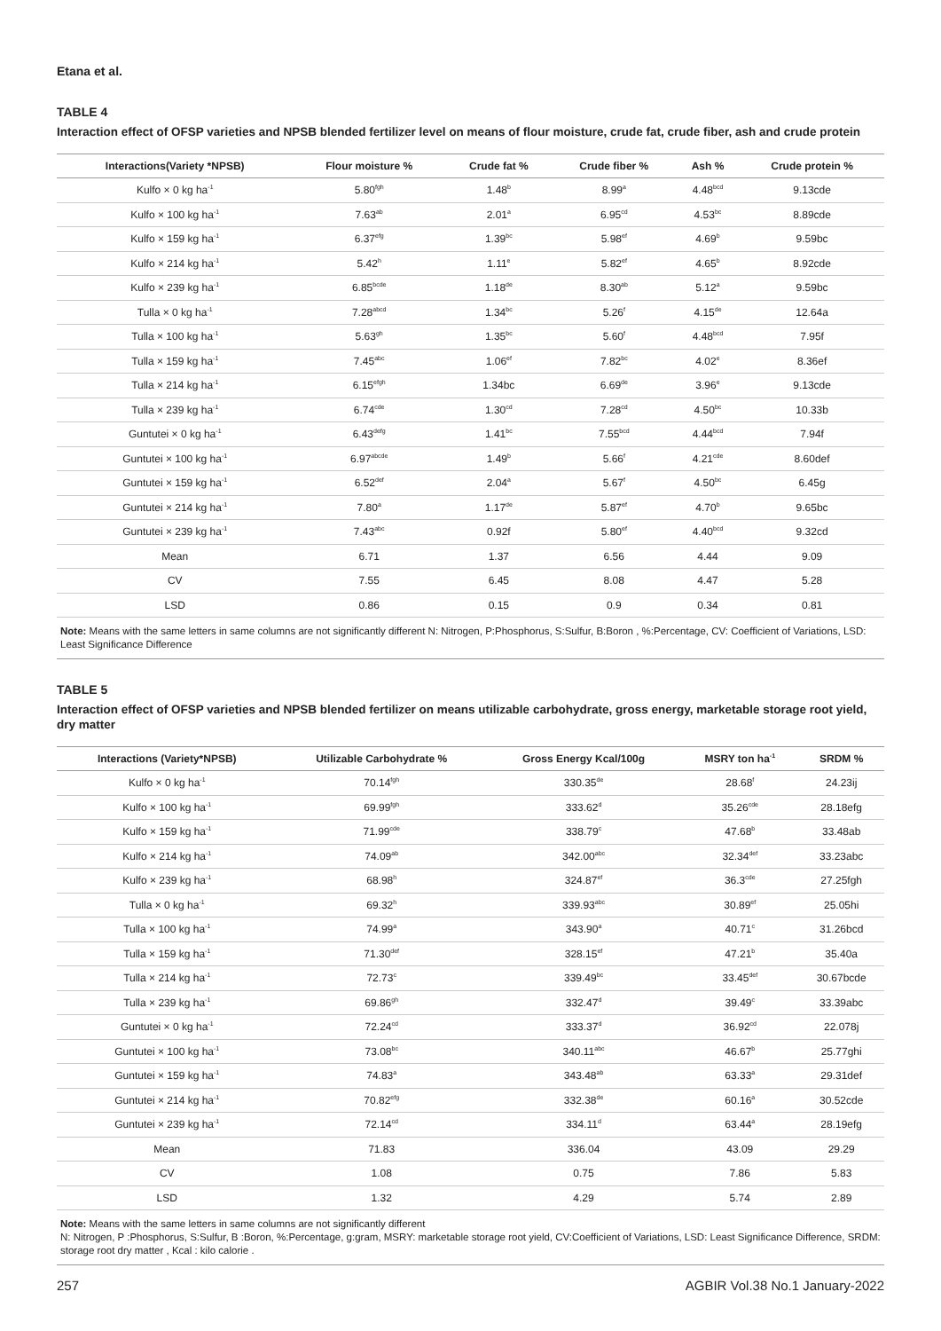Etana et al.
TABLE 4
Interaction effect of OFSP varieties and NPSB blended fertilizer level on means of flour moisture, crude fat, crude fiber, ash and crude protein
| Interactions(Variety *NPSB) | Flour moisture % | Crude fat % | Crude fiber % | Ash % | Crude protein % |
| --- | --- | --- | --- | --- | --- |
| Kulfo × 0 kg ha<sup>-1</sup> | 5.80<sup>fgh</sup> | 1.48<sup>b</sup> | 8.99<sup>a</sup> | 4.48<sup>bcd</sup> | 9.13cde |
| Kulfo × 100 kg ha<sup>-1</sup> | 7.63<sup>ab</sup> | 2.01<sup>a</sup> | 6.95<sup>cd</sup> | 4.53<sup>bc</sup> | 8.89cde |
| Kulfo × 159 kg ha<sup>-1</sup> | 6.37<sup>efg</sup> | 1.39<sup>bc</sup> | 5.98<sup>ef</sup> | 4.69<sup>b</sup> | 9.59bc |
| Kulfo × 214 kg ha<sup>-1</sup> | 5.42<sup>h</sup> | 1.11<sup>e</sup> | 5.82<sup>ef</sup> | 4.65<sup>b</sup> | 8.92cde |
| Kulfo × 239 kg ha<sup>-1</sup> | 6.85<sup>bcde</sup> | 1.18<sup>de</sup> | 8.30<sup>ab</sup> | 5.12<sup>a</sup> | 9.59bc |
| Tulla × 0 kg ha<sup>-1</sup> | 7.28<sup>abcd</sup> | 1.34<sup>bc</sup> | 5.26<sup>f</sup> | 4.15<sup>de</sup> | 12.64a |
| Tulla × 100 kg ha<sup>-1</sup> | 5.63<sup>gh</sup> | 1.35<sup>bc</sup> | 5.60<sup>f</sup> | 4.48<sup>bcd</sup> | 7.95f |
| Tulla × 159 kg ha<sup>-1</sup> | 7.45<sup>abc</sup> | 1.06<sup>ef</sup> | 7.82<sup>bc</sup> | 4.02<sup>e</sup> | 8.36ef |
| Tulla × 214 kg ha<sup>-1</sup> | 6.15<sup>efgh</sup> | 1.34bc | 6.69<sup>de</sup> | 3.96<sup>e</sup> | 9.13cde |
| Tulla × 239 kg ha<sup>-1</sup> | 6.74<sup>cde</sup> | 1.30<sup>cd</sup> | 7.28<sup>cd</sup> | 4.50<sup>bc</sup> | 10.33b |
| Guntutei × 0 kg ha<sup>-1</sup> | 6.43<sup>defg</sup> | 1.41<sup>bc</sup> | 7.55<sup>bcd</sup> | 4.44<sup>bcd</sup> | 7.94f |
| Guntutei × 100 kg ha<sup>-1</sup> | 6.97<sup>abcde</sup> | 1.49<sup>b</sup> | 5.66<sup>f</sup> | 4.21<sup>cde</sup> | 8.60def |
| Guntutei × 159 kg ha<sup>-1</sup> | 6.52<sup>def</sup> | 2.04<sup>a</sup> | 5.67<sup>f</sup> | 4.50<sup>bc</sup> | 6.45g |
| Guntutei × 214 kg ha<sup>-1</sup> | 7.80<sup>a</sup> | 1.17<sup>de</sup> | 5.87<sup>ef</sup> | 4.70<sup>b</sup> | 9.65bc |
| Guntutei × 239 kg ha<sup>-1</sup> | 7.43<sup>abc</sup> | 0.92f | 5.80<sup>ef</sup> | 4.40<sup>bcd</sup> | 9.32cd |
| Mean | 6.71 | 1.37 | 6.56 | 4.44 | 9.09 |
| CV | 7.55 | 6.45 | 8.08 | 4.47 | 5.28 |
| LSD | 0.86 | 0.15 | 0.9 | 0.34 | 0.81 |
Note: Means with the same letters in same columns are not significantly different N: Nitrogen, P:Phosphorus, S:Sulfur, B:Boron , %:Percentage, CV: Coefficient of Variations, LSD: Least Significance Difference
TABLE 5
Interaction effect of OFSP varieties and NPSB blended fertilizer on means utilizable carbohydrate, gross energy, marketable storage root yield, dry matter
| Interactions (Variety*NPSB) | Utilizable Carbohydrate % | Gross Energy Kcal/100g | MSRY ton ha<sup>-1</sup> | SRDM % |
| --- | --- | --- | --- | --- |
| Kulfo × 0 kg ha<sup>-1</sup> | 70.14<sup>fgh</sup> | 330.35<sup>de</sup> | 28.68<sup>f</sup> | 24.23ij |
| Kulfo × 100 kg ha<sup>-1</sup> | 69.99<sup>fgh</sup> | 333.62<sup>d</sup> | 35.26<sup>cde</sup> | 28.18efg |
| Kulfo × 159 kg ha<sup>-1</sup> | 71.99<sup>cde</sup> | 338.79<sup>c</sup> | 47.68<sup>b</sup> | 33.48ab |
| Kulfo × 214 kg ha<sup>-1</sup> | 74.09<sup>ab</sup> | 342.00<sup>abc</sup> | 32.34<sup>def</sup> | 33.23abc |
| Kulfo × 239 kg ha<sup>-1</sup> | 68.98<sup>h</sup> | 324.87<sup>ef</sup> | 36.3<sup>cde</sup> | 27.25fgh |
| Tulla × 0 kg ha<sup>-1</sup> | 69.32<sup>h</sup> | 339.93<sup>abc</sup> | 30.89<sup>ef</sup> | 25.05hi |
| Tulla × 100 kg ha<sup>-1</sup> | 74.99<sup>a</sup> | 343.90<sup>a</sup> | 40.71<sup>c</sup> | 31.26bcd |
| Tulla × 159 kg ha<sup>-1</sup> | 71.30<sup>def</sup> | 328.15<sup>ef</sup> | 47.21<sup>b</sup> | 35.40a |
| Tulla × 214 kg ha<sup>-1</sup> | 72.73<sup>c</sup> | 339.49<sup>bc</sup> | 33.45<sup>def</sup> | 30.67bcde |
| Tulla × 239 kg ha<sup>-1</sup> | 69.86<sup>gh</sup> | 332.47<sup>d</sup> | 39.49<sup>c</sup> | 33.39abc |
| Guntutei × 0 kg ha<sup>-1</sup> | 72.24<sup>cd</sup> | 333.37<sup>d</sup> | 36.92<sup>cd</sup> | 22.078j |
| Guntutei × 100 kg ha<sup>-1</sup> | 73.08<sup>bc</sup> | 340.11<sup>abc</sup> | 46.67<sup>b</sup> | 25.77ghi |
| Guntutei × 159 kg ha<sup>-1</sup> | 74.83<sup>a</sup> | 343.48<sup>ab</sup> | 63.33<sup>a</sup> | 29.31def |
| Guntutei × 214 kg ha<sup>-1</sup> | 70.82<sup>efg</sup> | 332.38<sup>de</sup> | 60.16<sup>a</sup> | 30.52cde |
| Guntutei × 239 kg ha<sup>-1</sup> | 72.14<sup>cd</sup> | 334.11<sup>d</sup> | 63.44<sup>a</sup> | 28.19efg |
| Mean | 71.83 | 336.04 | 43.09 | 29.29 |
| CV | 1.08 | 0.75 | 7.86 | 5.83 |
| LSD | 1.32 | 4.29 | 5.74 | 2.89 |
Note: Means with the same letters in same columns are not significantly different
N: Nitrogen, P :Phosphorus, S:Sulfur, B :Boron, %:Percentage, g:gram, MSRY: marketable storage root yield, CV:Coefficient of Variations, LSD: Least Significance Difference, SRDM: storage root dry matter , Kcal : kilo calorie .
257 AGBIR Vol.38 No.1 January-2022